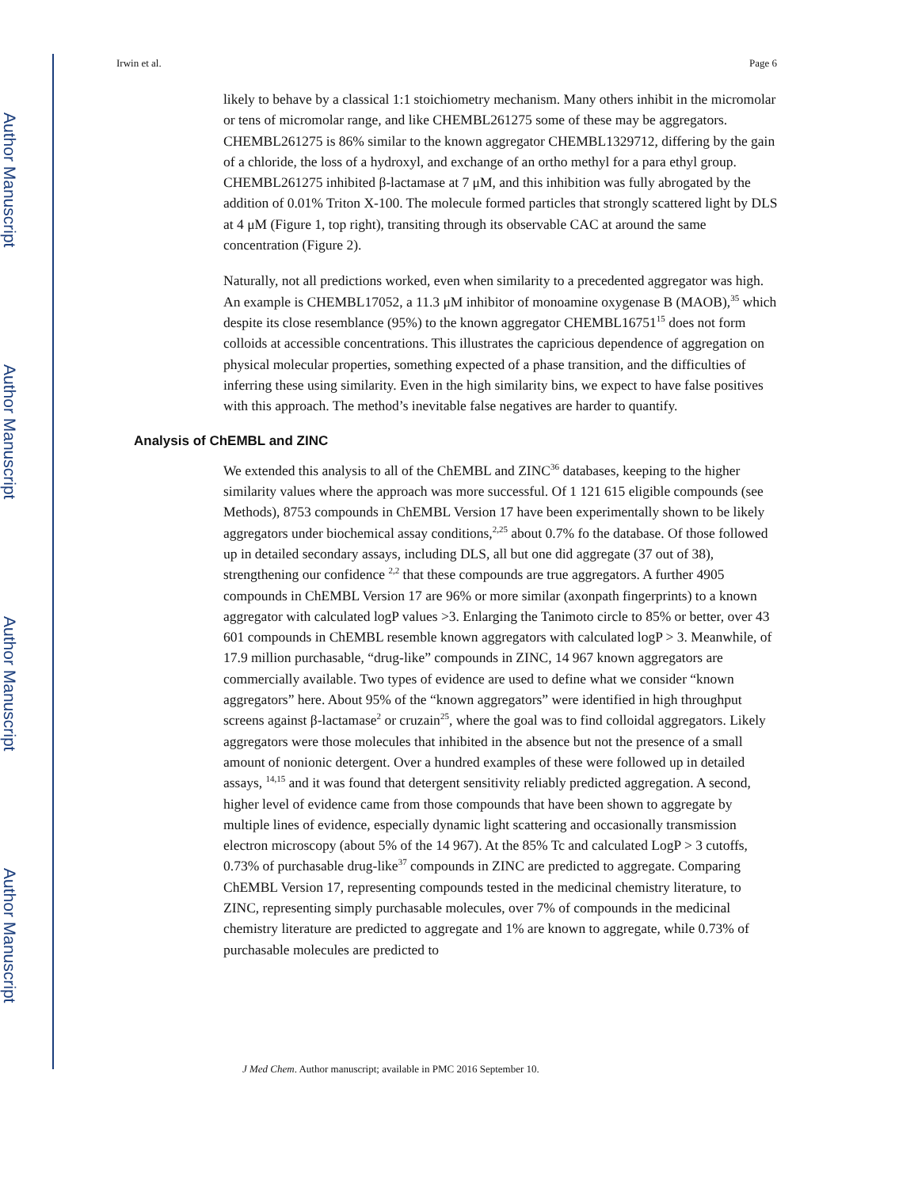Author Manuscript
Author Manuscript
Author Manuscript
Author Manuscript
Irwin et al. Page 6
likely to behave by a classical 1:1 stoichiometry mechanism. Many others inhibit in the micromolar or tens of micromolar range, and like CHEMBL261275 some of these may be aggregators. CHEMBL261275 is 86% similar to the known aggregator CHEMBL1329712, differing by the gain of a chloride, the loss of a hydroxyl, and exchange of an ortho methyl for a para ethyl group. CHEMBL261275 inhibited β-lactamase at 7 μM, and this inhibition was fully abrogated by the addition of 0.01% Triton X-100. The molecule formed particles that strongly scattered light by DLS at 4 μM (Figure 1, top right), transiting through its observable CAC at around the same concentration (Figure 2).
Naturally, not all predictions worked, even when similarity to a precedented aggregator was high. An example is CHEMBL17052, a 11.3 μM inhibitor of monoamine oxygenase B (MAOB),<sup>35</sup> which despite its close resemblance (95%) to the known aggregator CHEMBL16751<sup>15</sup> does not form colloids at accessible concentrations. This illustrates the capricious dependence of aggregation on physical molecular properties, something expected of a phase transition, and the difficulties of inferring these using similarity. Even in the high similarity bins, we expect to have false positives with this approach. The method’s inevitable false negatives are harder to quantify.
Analysis of ChEMBL and ZINC
We extended this analysis to all of the ChEMBL and ZINC<sup>36</sup> databases, keeping to the higher similarity values where the approach was more successful. Of 1 121 615 eligible compounds (see Methods), 8753 compounds in ChEMBL Version 17 have been experimentally shown to be likely aggregators under biochemical assay conditions,<sup>2,25</sup> about 0.7% fo the database. Of those followed up in detailed secondary assays, including DLS, all but one did aggregate (37 out of 38), strengthening our confidence <sup>2,2</sup> that these compounds are true aggregators. A further 4905 compounds in ChEMBL Version 17 are 96% or more similar (axonpath fingerprints) to a known aggregator with calculated logP values >3. Enlarging the Tanimoto circle to 85% or better, over 43 601 compounds in ChEMBL resemble known aggregators with calculated logP > 3. Meanwhile, of 17.9 million purchasable, “drug-like” compounds in ZINC, 14 967 known aggregators are commercially available. Two types of evidence are used to define what we consider “known aggregators” here. About 95% of the “known aggregators” were identified in high throughput screens against β-lactamase<sup>2</sup> or cruzain<sup>25</sup>, where the goal was to find colloidal aggregators. Likely aggregators were those molecules that inhibited in the absence but not the presence of a small amount of nonionic detergent. Over a hundred examples of these were followed up in detailed assays, <sup>14,15</sup> and it was found that detergent sensitivity reliably predicted aggregation. A second, higher level of evidence came from those compounds that have been shown to aggregate by multiple lines of evidence, especially dynamic light scattering and occasionally transmission electron microscopy (about 5% of the 14 967). At the 85% Tc and calculated LogP > 3 cutoffs, 0.73% of purchasable drug-like<sup>37</sup> compounds in ZINC are predicted to aggregate. Comparing ChEMBL Version 17, representing compounds tested in the medicinal chemistry literature, to ZINC, representing simply purchasable molecules, over 7% of compounds in the medicinal chemistry literature are predicted to aggregate and 1% are known to aggregate, while 0.73% of purchasable molecules are predicted to
J Med Chem. Author manuscript; available in PMC 2016 September 10.